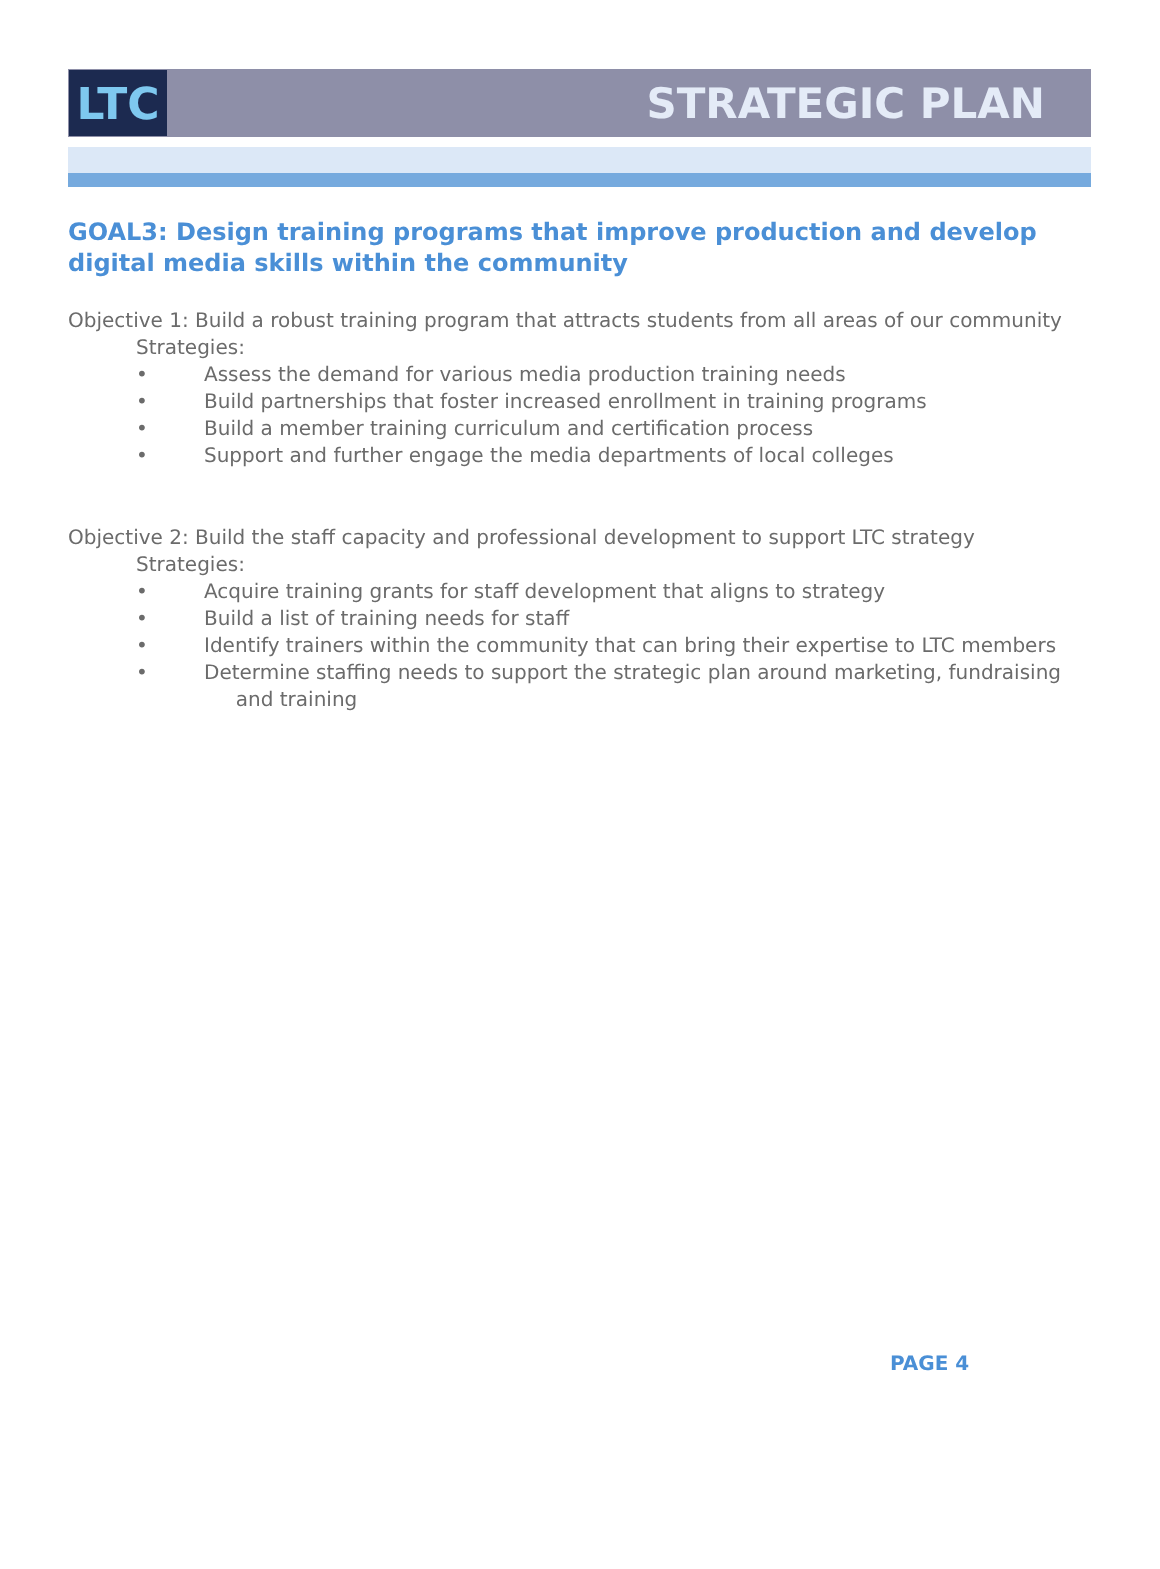LTC
STRATEGIC PLAN
GOAL3: Design training programs that improve production and develop digital media skills within the community
Objective 1: Build a robust training program that attracts students from all areas of our community
Strategies:
• Assess the demand for various media production training needs
• Build partnerships that foster increased enrollment in training programs
• Build a member training curriculum and certification process
• Support and further engage the media departments of local colleges
Objective 2: Build the staff capacity and professional development to support LTC strategy
Strategies:
• Acquire training grants for staff development that aligns to strategy
• Build a list of training needs for staff
• Identify trainers within the community that can bring their expertise to LTC members
• Determine staffing needs to support the strategic plan around marketing, fundraising
and training
PAGE 4